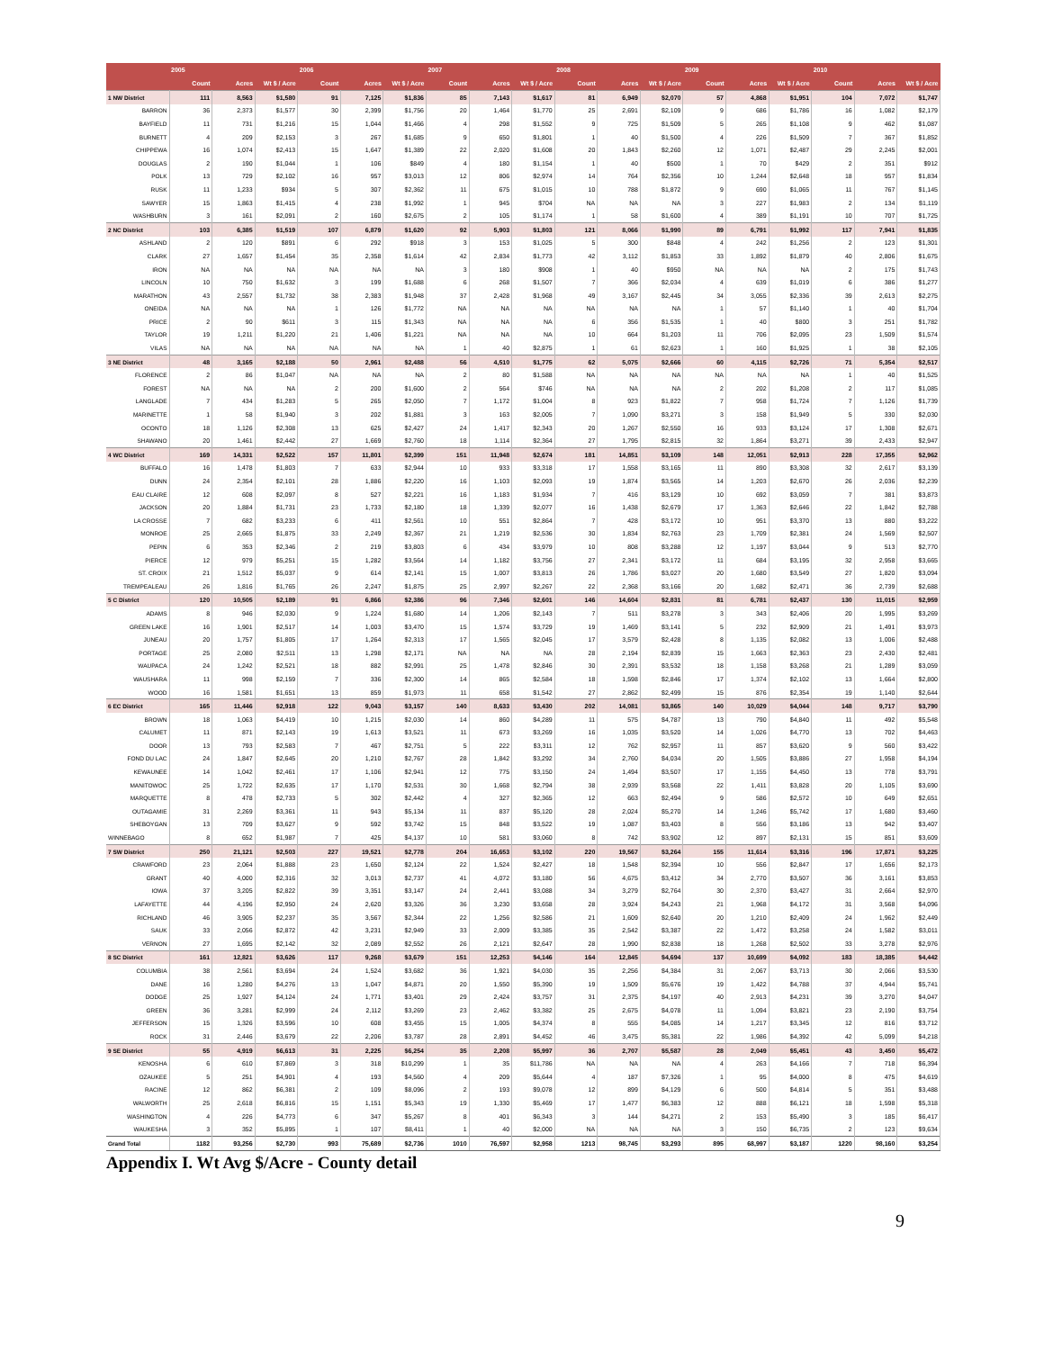| | 2005 | | | 2006 | | | 2007 | | | 2008 | | | 2009 | | | 2010 | | |
| --- | --- | --- | --- | --- | --- | --- | --- | --- | --- | --- | --- | --- | --- | --- | --- | --- | --- | --- |
| | Count | Acres | Wt $ / Acre | Count | Acres | Wt $ / Acre | Count | Acres | Wt $ / Acre | Count | Acres | Wt $ / Acre | Count | Acres | Wt $ / Acre | Count | Acres | Wt $ / Acre |
| 1 NW District | 111 | 8,563 | $1,580 | 91 | 7,125 | $1,836 | 85 | 7,143 | $1,617 | 81 | 6,949 | $2,070 | 57 | 4,868 | $1,951 | 104 | 7,072 | $1,747 |
| BARRON | 36 | 2,373 | $1,577 | 30 | 2,399 | $1,756 | 20 | 1,464 | $1,770 | 25 | 2,691 | $2,109 | 9 | 686 | $1,786 | 16 | 1,082 | $2,179 |
| BAYFIELD | 11 | 731 | $1,216 | 15 | 1,044 | $1,466 | 4 | 298 | $1,552 | 9 | 725 | $1,509 | 5 | 265 | $1,108 | 9 | 462 | $1,087 |
| BURNETT | 4 | 209 | $2,153 | 3 | 267 | $1,685 | 9 | 650 | $1,801 | 1 | 40 | $1,500 | 4 | 226 | $1,509 | 7 | 367 | $1,852 |
| CHIPPEWA | 16 | 1,074 | $2,413 | 15 | 1,647 | $1,389 | 22 | 2,020 | $1,608 | 20 | 1,843 | $2,260 | 12 | 1,071 | $2,487 | 29 | 2,245 | $2,001 |
| DOUGLAS | 2 | 190 | $1,044 | 1 | 106 | $849 | 4 | 180 | $1,154 | 1 | 40 | $500 | 1 | 70 | $429 | 2 | 351 | $912 |
| POLK | 13 | 729 | $2,102 | 16 | 957 | $3,013 | 12 | 806 | $2,974 | 14 | 764 | $2,356 | 10 | 1,244 | $2,648 | 18 | 957 | $1,834 |
| RUSK | 11 | 1,233 | $934 | 5 | 307 | $2,362 | 11 | 675 | $1,015 | 10 | 788 | $1,872 | 9 | 690 | $1,065 | 11 | 767 | $1,145 |
| SAWYER | 15 | 1,863 | $1,415 | 4 | 238 | $1,992 | 1 | 945 | $704 | NA | NA | NA | 3 | 227 | $1,983 | 2 | 134 | $1,119 |
| WASHBURN | 3 | 161 | $2,091 | 2 | 160 | $2,675 | 2 | 105 | $1,174 | 1 | 58 | $1,600 | 4 | 389 | $1,191 | 10 | 707 | $1,725 |
| 2 NC District | 103 | 6,385 | $1,519 | 107 | 6,879 | $1,620 | 92 | 5,903 | $1,803 | 121 | 8,066 | $1,990 | 89 | 6,791 | $1,992 | 117 | 7,941 | $1,835 |
| ASHLAND | 2 | 120 | $891 | 6 | 292 | $918 | 3 | 153 | $1,025 | 5 | 300 | $848 | 4 | 242 | $1,256 | 2 | 123 | $1,301 |
| CLARK | 27 | 1,657 | $1,454 | 35 | 2,358 | $1,614 | 42 | 2,834 | $1,773 | 42 | 3,112 | $1,853 | 33 | 1,892 | $1,879 | 40 | 2,806 | $1,675 |
| IRON | NA | NA | NA | NA | NA | NA | 3 | 180 | $908 | 1 | 40 | $950 | NA | NA | NA | 2 | 175 | $1,743 |
| LINCOLN | 10 | 750 | $1,632 | 3 | 199 | $1,688 | 6 | 268 | $1,507 | 7 | 366 | $2,034 | 4 | 639 | $1,019 | 6 | 386 | $1,277 |
| MARATHON | 43 | 2,557 | $1,732 | 38 | 2,383 | $1,948 | 37 | 2,428 | $1,968 | 49 | 3,167 | $2,445 | 34 | 3,055 | $2,336 | 39 | 2,613 | $2,275 |
| ONEIDA | NA | NA | NA | 1 | 126 | $1,772 | NA | NA | NA | NA | NA | NA | 1 | 57 | $1,140 | 1 | 40 | $1,704 |
| PRICE | 2 | 90 | $611 | 3 | 115 | $1,343 | NA | NA | NA | 6 | 356 | $1,535 | 1 | 40 | $800 | 3 | 251 | $1,782 |
| TAYLOR | 19 | 1,211 | $1,220 | 21 | 1,406 | $1,221 | NA | NA | NA | 10 | 664 | $1,203 | 11 | 706 | $2,095 | 23 | 1,509 | $1,574 |
| VILAS | NA | NA | NA | NA | NA | NA | 1 | 40 | $2,875 | 1 | 61 | $2,623 | 1 | 160 | $1,925 | 1 | 38 | $2,105 |
| 3 NE District | 48 | 3,165 | $2,188 | 50 | 2,961 | $2,488 | 56 | 4,510 | $1,775 | 62 | 5,075 | $2,666 | 60 | 4,115 | $2,726 | 71 | 5,354 | $2,517 |
| FLORENCE | 2 | 86 | $1,047 | NA | NA | NA | 2 | 80 | $1,588 | NA | NA | NA | NA | NA | NA | 1 | 40 | $1,525 |
| FOREST | NA | NA | NA | 2 | 200 | $1,600 | 2 | 564 | $746 | NA | NA | NA | 2 | 202 | $1,208 | 2 | 117 | $1,085 |
| LANGLADE | 7 | 434 | $1,283 | 5 | 265 | $2,050 | 7 | 1,172 | $1,004 | 8 | 923 | $1,822 | 7 | 958 | $1,724 | 7 | 1,126 | $1,739 |
| MARINETTE | 1 | 58 | $1,940 | 3 | 202 | $1,881 | 3 | 163 | $2,005 | 7 | 1,090 | $3,271 | 3 | 158 | $1,949 | 5 | 330 | $2,030 |
| OCONTO | 18 | 1,126 | $2,308 | 13 | 625 | $2,427 | 24 | 1,417 | $2,343 | 20 | 1,267 | $2,550 | 16 | 933 | $3,124 | 17 | 1,308 | $2,671 |
| SHAWANO | 20 | 1,461 | $2,442 | 27 | 1,669 | $2,760 | 18 | 1,114 | $2,364 | 27 | 1,795 | $2,815 | 32 | 1,864 | $3,271 | 39 | 2,433 | $2,947 |
| 4 WC District | 169 | 14,331 | $2,522 | 157 | 11,801 | $2,399 | 151 | 11,948 | $2,674 | 181 | 14,851 | $3,109 | 148 | 12,051 | $2,913 | 228 | 17,355 | $2,962 |
| BUFFALO | 16 | 1,478 | $1,803 | 7 | 633 | $2,944 | 10 | 933 | $3,318 | 17 | 1,558 | $3,165 | 11 | 890 | $3,308 | 32 | 2,617 | $3,139 |
| DUNN | 24 | 2,354 | $2,101 | 28 | 1,886 | $2,220 | 16 | 1,103 | $2,093 | 19 | 1,874 | $3,565 | 14 | 1,203 | $2,670 | 26 | 2,036 | $2,239 |
| EAU CLAIRE | 12 | 608 | $2,097 | 8 | 527 | $2,221 | 16 | 1,183 | $1,934 | 7 | 416 | $3,129 | 10 | 692 | $3,059 | 7 | 381 | $3,873 |
| JACKSON | 20 | 1,884 | $1,731 | 23 | 1,733 | $2,180 | 18 | 1,339 | $2,077 | 16 | 1,438 | $2,679 | 17 | 1,363 | $2,646 | 22 | 1,842 | $2,788 |
| LA CROSSE | 7 | 682 | $3,233 | 6 | 411 | $2,561 | 10 | 551 | $2,864 | 7 | 428 | $3,172 | 10 | 951 | $3,370 | 13 | 880 | $3,222 |
| MONROE | 25 | 2,665 | $1,875 | 33 | 2,249 | $2,367 | 21 | 1,219 | $2,536 | 30 | 1,834 | $2,763 | 23 | 1,709 | $2,381 | 24 | 1,569 | $2,507 |
| PEPIN | 6 | 353 | $2,346 | 2 | 219 | $3,803 | 6 | 434 | $3,979 | 10 | 808 | $3,288 | 12 | 1,197 | $3,044 | 9 | 513 | $2,770 |
| PIERCE | 12 | 979 | $5,251 | 15 | 1,282 | $3,564 | 14 | 1,182 | $3,756 | 27 | 2,341 | $3,172 | 11 | 684 | $3,195 | 32 | 2,958 | $3,665 |
| ST. CROIX | 21 | 1,512 | $5,037 | 9 | 614 | $2,141 | 15 | 1,007 | $3,813 | 26 | 1,786 | $3,027 | 20 | 1,680 | $3,549 | 27 | 1,820 | $3,094 |
| TREMPEALEAU | 26 | 1,816 | $1,765 | 26 | 2,247 | $1,875 | 25 | 2,997 | $2,267 | 22 | 2,368 | $3,166 | 20 | 1,682 | $2,471 | 36 | 2,739 | $2,688 |
| 5 C District | 120 | 10,505 | $2,189 | 91 | 6,866 | $2,386 | 96 | 7,346 | $2,601 | 146 | 14,604 | $2,831 | 81 | 6,781 | $2,437 | 130 | 11,015 | $2,959 |
| ADAMS | 8 | 946 | $2,030 | 9 | 1,224 | $1,680 | 14 | 1,206 | $2,143 | 7 | 511 | $3,278 | 3 | 343 | $2,406 | 20 | 1,995 | $3,269 |
| GREEN LAKE | 16 | 1,901 | $2,517 | 14 | 1,003 | $3,470 | 15 | 1,574 | $3,729 | 19 | 1,469 | $3,141 | 5 | 232 | $2,909 | 21 | 1,491 | $3,973 |
| JUNEAU | 20 | 1,757 | $1,805 | 17 | 1,264 | $2,313 | 17 | 1,565 | $2,045 | 17 | 3,579 | $2,428 | 8 | 1,135 | $2,082 | 13 | 1,006 | $2,488 |
| PORTAGE | 25 | 2,080 | $2,511 | 13 | 1,298 | $2,171 | NA | NA | NA | 28 | 2,194 | $2,839 | 15 | 1,663 | $2,363 | 23 | 2,430 | $2,481 |
| WAUPACA | 24 | 1,242 | $2,521 | 18 | 882 | $2,991 | 25 | 1,478 | $2,846 | 30 | 2,391 | $3,532 | 18 | 1,158 | $3,268 | 21 | 1,289 | $3,059 |
| WAUSHARA | 11 | 998 | $2,159 | 7 | 336 | $2,300 | 14 | 865 | $2,584 | 18 | 1,598 | $2,846 | 17 | 1,374 | $2,102 | 13 | 1,664 | $2,800 |
| WOOD | 16 | 1,581 | $1,651 | 13 | 859 | $1,973 | 11 | 658 | $1,542 | 27 | 2,862 | $2,499 | 15 | 876 | $2,354 | 19 | 1,140 | $2,644 |
| 6 EC District | 165 | 11,446 | $2,918 | 122 | 9,043 | $3,157 | 140 | 8,633 | $3,430 | 202 | 14,081 | $3,865 | 140 | 10,029 | $4,044 | 148 | 9,717 | $3,790 |
| BROWN | 18 | 1,063 | $4,419 | 10 | 1,215 | $2,030 | 14 | 860 | $4,289 | 11 | 575 | $4,787 | 13 | 790 | $4,840 | 11 | 492 | $5,548 |
| CALUMET | 11 | 871 | $2,143 | 19 | 1,613 | $3,521 | 11 | 673 | $3,269 | 16 | 1,035 | $3,520 | 14 | 1,026 | $4,770 | 13 | 702 | $4,463 |
| DOOR | 13 | 793 | $2,583 | 7 | 467 | $2,751 | 5 | 222 | $3,311 | 12 | 762 | $2,957 | 11 | 857 | $3,620 | 9 | 560 | $3,422 |
| FOND DU LAC | 24 | 1,847 | $2,645 | 20 | 1,210 | $2,767 | 28 | 1,842 | $3,292 | 34 | 2,760 | $4,034 | 20 | 1,505 | $3,886 | 27 | 1,958 | $4,194 |
| KEWAUNEE | 14 | 1,042 | $2,461 | 17 | 1,106 | $2,941 | 12 | 775 | $3,150 | 24 | 1,494 | $3,507 | 17 | 1,155 | $4,450 | 13 | 778 | $3,791 |
| MANITOWOC | 25 | 1,722 | $2,635 | 17 | 1,170 | $2,531 | 30 | 1,668 | $2,794 | 38 | 2,939 | $3,568 | 22 | 1,411 | $3,828 | 20 | 1,105 | $3,690 |
| MARQUETTE | 8 | 478 | $2,733 | 5 | 302 | $2,442 | 4 | 327 | $2,365 | 12 | 663 | $2,494 | 9 | 586 | $2,572 | 10 | 649 | $2,651 |
| OUTAGAMIE | 31 | 2,269 | $3,361 | 11 | 943 | $5,134 | 11 | 837 | $5,120 | 28 | 2,024 | $5,270 | 14 | 1,246 | $5,742 | 17 | 1,680 | $3,460 |
| SHEBOYGAN | 13 | 709 | $3,627 | 9 | 592 | $3,742 | 15 | 848 | $3,522 | 19 | 1,087 | $3,403 | 8 | 556 | $3,186 | 13 | 942 | $3,407 |
| WINNEBAGO | 8 | 652 | $1,987 | 7 | 425 | $4,137 | 10 | 581 | $3,060 | 8 | 742 | $3,902 | 12 | 897 | $2,131 | 15 | 851 | $3,609 |
| 7 SW District | 250 | 21,121 | $2,503 | 227 | 19,521 | $2,778 | 204 | 16,653 | $3,102 | 220 | 19,567 | $3,264 | 155 | 11,614 | $3,316 | 196 | 17,871 | $3,225 |
| CRAWFORD | 23 | 2,064 | $1,888 | 23 | 1,650 | $2,124 | 22 | 1,524 | $2,427 | 18 | 1,548 | $2,394 | 10 | 556 | $2,847 | 17 | 1,656 | $2,173 |
| GRANT | 40 | 4,000 | $2,316 | 32 | 3,013 | $2,737 | 41 | 4,072 | $3,180 | 56 | 4,675 | $3,412 | 34 | 2,770 | $3,507 | 36 | 3,161 | $3,853 |
| IOWA | 37 | 3,205 | $2,822 | 39 | 3,351 | $3,147 | 24 | 2,441 | $3,088 | 34 | 3,279 | $2,764 | 30 | 2,370 | $3,427 | 31 | 2,664 | $2,970 |
| LAFAYETTE | 44 | 4,196 | $2,950 | 24 | 2,620 | $3,326 | 36 | 3,230 | $3,658 | 28 | 3,924 | $4,243 | 21 | 1,968 | $4,172 | 31 | 3,568 | $4,096 |
| RICHLAND | 46 | 3,905 | $2,237 | 35 | 3,567 | $2,344 | 22 | 1,256 | $2,586 | 21 | 1,609 | $2,640 | 20 | 1,210 | $2,409 | 24 | 1,962 | $2,449 |
| SAUK | 33 | 2,056 | $2,872 | 42 | 3,231 | $2,949 | 33 | 2,009 | $3,385 | 35 | 2,542 | $3,387 | 22 | 1,472 | $3,258 | 24 | 1,582 | $3,011 |
| VERNON | 27 | 1,695 | $2,142 | 32 | 2,089 | $2,552 | 26 | 2,121 | $2,647 | 28 | 1,990 | $2,838 | 18 | 1,268 | $2,502 | 33 | 3,278 | $2,976 |
| 8 SC District | 161 | 12,821 | $3,626 | 117 | 9,268 | $3,679 | 151 | 12,253 | $4,146 | 164 | 12,845 | $4,694 | 137 | 10,699 | $4,092 | 183 | 18,385 | $4,442 |
| COLUMBIA | 38 | 2,561 | $3,694 | 24 | 1,524 | $3,682 | 36 | 1,921 | $4,030 | 35 | 2,256 | $4,384 | 31 | 2,067 | $3,713 | 30 | 2,066 | $3,530 |
| DANE | 16 | 1,280 | $4,276 | 13 | 1,047 | $4,871 | 20 | 1,550 | $5,390 | 19 | 1,509 | $5,676 | 19 | 1,422 | $4,788 | 37 | 4,944 | $5,741 |
| DODGE | 25 | 1,927 | $4,124 | 24 | 1,771 | $3,401 | 29 | 2,424 | $3,757 | 31 | 2,375 | $4,197 | 40 | 2,913 | $4,231 | 39 | 3,270 | $4,047 |
| GREEN | 36 | 3,281 | $2,999 | 24 | 2,112 | $3,269 | 23 | 2,462 | $3,382 | 25 | 2,675 | $4,078 | 11 | 1,094 | $3,821 | 23 | 2,190 | $3,754 |
| JEFFERSON | 15 | 1,326 | $3,596 | 10 | 608 | $3,455 | 15 | 1,005 | $4,374 | 8 | 555 | $4,085 | 14 | 1,217 | $3,345 | 12 | 816 | $3,712 |
| ROCK | 31 | 2,446 | $3,679 | 22 | 2,206 | $3,787 | 28 | 2,891 | $4,452 | 46 | 3,475 | $5,381 | 22 | 1,986 | $4,392 | 42 | 5,099 | $4,218 |
| 9 SE District | 55 | 4,919 | $6,613 | 31 | 2,225 | $6,254 | 35 | 2,208 | $5,997 | 36 | 2,707 | $5,587 | 28 | 2,049 | $5,451 | 43 | 3,450 | $5,472 |
| KENOSHA | 6 | 610 | $7,869 | 3 | 318 | $10,299 | 1 | 35 | $11,786 | NA | NA | NA | 4 | 263 | $4,166 | 7 | 718 | $6,394 |
| OZAUKEE | 5 | 251 | $4,901 | 4 | 193 | $4,560 | 4 | 209 | $5,644 | 4 | 187 | $7,326 | 1 | 95 | $4,000 | 8 | 475 | $4,619 |
| RACINE | 12 | 862 | $6,381 | 2 | 109 | $8,096 | 2 | 193 | $9,078 | 12 | 899 | $4,129 | 6 | 500 | $4,814 | 5 | 351 | $3,488 |
| WALWORTH | 25 | 2,618 | $6,816 | 15 | 1,151 | $5,343 | 19 | 1,330 | $5,469 | 17 | 1,477 | $6,383 | 12 | 888 | $6,121 | 18 | 1,598 | $5,318 |
| WASHINGTON | 4 | 226 | $4,773 | 6 | 347 | $5,267 | 8 | 401 | $6,343 | 3 | 144 | $4,271 | 2 | 153 | $5,490 | 3 | 185 | $6,417 |
| WAUKESHA | 3 | 352 | $5,895 | 1 | 107 | $8,411 | 1 | 40 | $2,000 | NA | NA | NA | 3 | 150 | $6,735 | 2 | 123 | $9,634 |
| Grand Total | 1182 | 93,256 | $2,730 | 993 | 75,689 | $2,736 | 1010 | 76,597 | $2,958 | 1213 | 98,745 | $3,293 | 895 | 68,997 | $3,187 | 1220 | 98,160 | $3,254 |
Appendix I. Wt Avg $/Acre - County detail
9